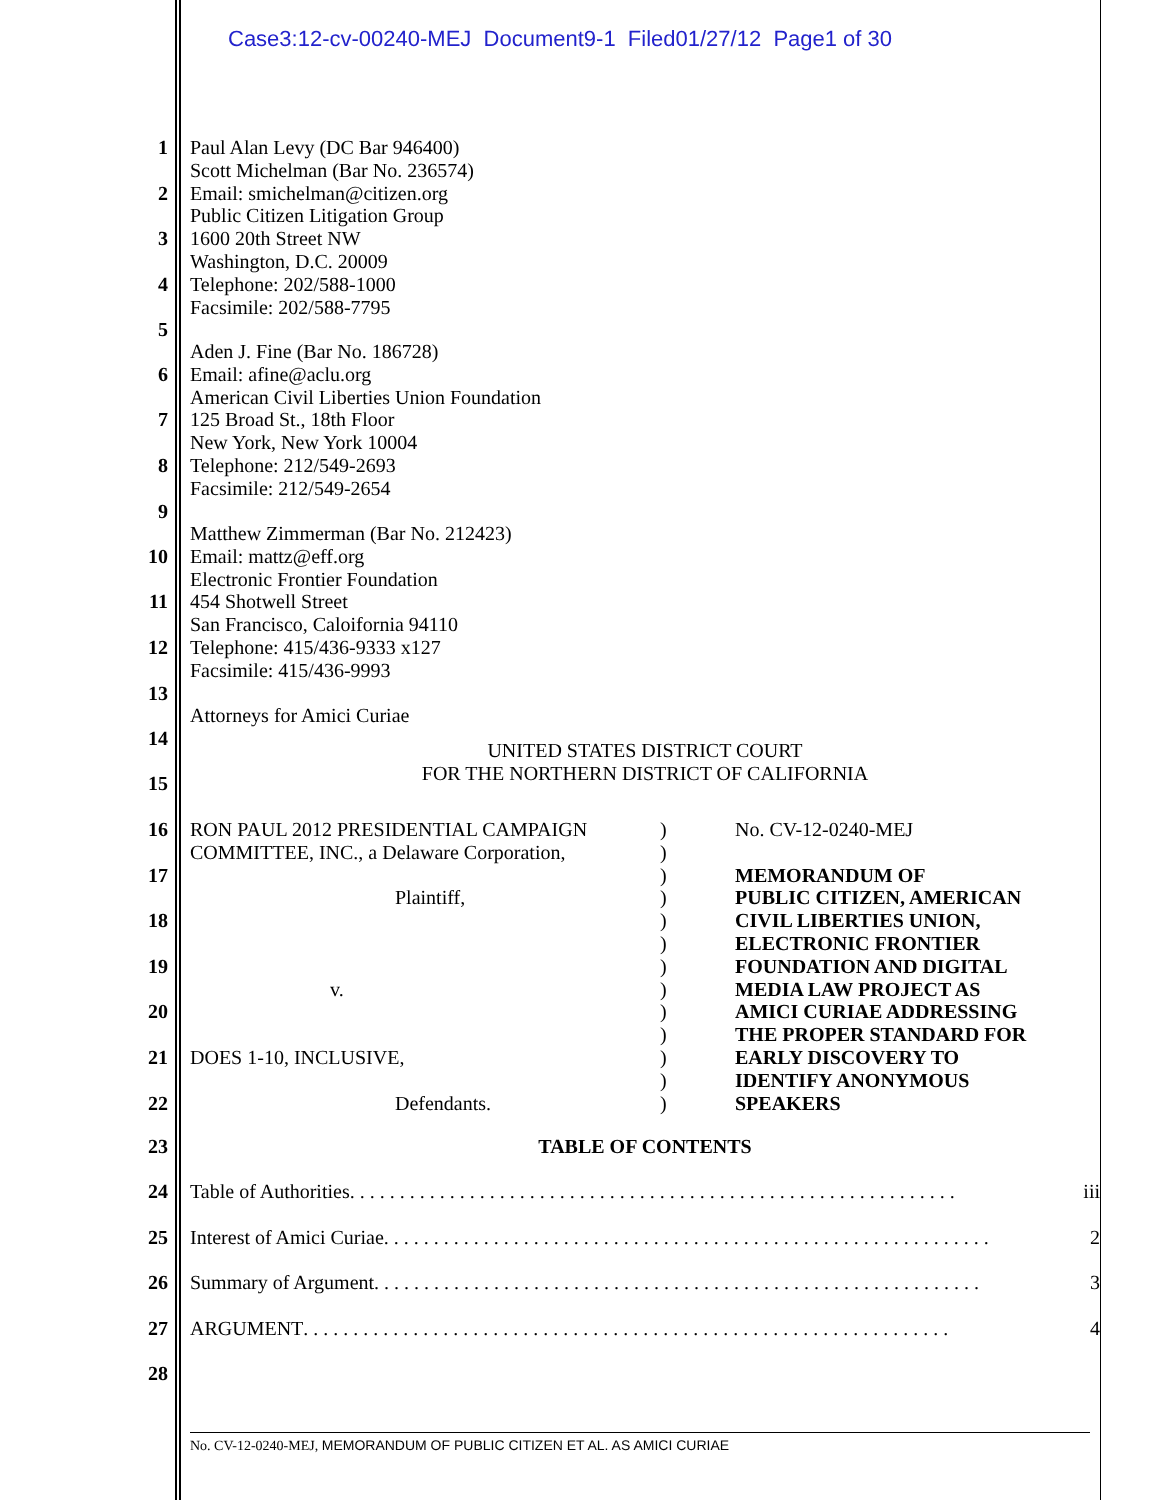Case3:12-cv-00240-MEJ Document9-1 Filed01/27/12 Page1 of 30
1
2
3
4
5
Paul Alan Levy (DC Bar 946400)
Scott Michelman (Bar No. 236574)
Email: smichelman@citizen.org
Public Citizen Litigation Group
1600 20th Street NW
Washington, D.C. 20009
Telephone: 202/588-1000
Facsimile: 202/588-7795
6
7
8
9
Aden J. Fine (Bar No. 186728)
Email: afine@aclu.org
American Civil Liberties Union Foundation
125 Broad St., 18th Floor
New York, New York 10004
Telephone: 212/549-2693
Facsimile: 212/549-2654
10
11
12
13
Matthew Zimmerman (Bar No. 212423)
Email: mattz@eff.org
Electronic Frontier Foundation
454 Shotwell Street
San Francisco, Caloifornia 94110
Telephone: 415/436-9333 x127
Facsimile: 415/436-9993
14
15
Attorneys for Amici Curiae
UNITED STATES DISTRICT COURT
FOR THE NORTHERN DISTRICT OF CALIFORNIA
16
17
18
19
20
21
22
RON PAUL 2012 PRESIDENTIAL CAMPAIGN
COMMITTEE, INC., a Delaware Corporation,
Plaintiff,
v.
DOES 1-10, INCLUSIVE,
Defendants.
)
)
)
)
)
)
)
)
)
)
)
)
)
No. CV-12-0240-MEJ
MEMORANDUM OF
PUBLIC CITIZEN, AMERICAN
CIVIL LIBERTIES UNION,
ELECTRONIC FRONTIER
FOUNDATION AND DIGITAL
MEDIA LAW PROJECT AS
AMICI CURIAE ADDRESSING
THE PROPER STANDARD FOR
EARLY DISCOVERY TO
IDENTIFY ANONYMOUS
SPEAKERS
23 TABLE OF CONTENTS
24 Table of Authorities . . . . . . . . . . . . . . . . . . . . . . . . . . . . . . . . . . . . . . . . . . . . . . . . . . . . . . . . . . . . . iii
25 Interest of Amici Curiae . . . . . . . . . . . . . . . . . . . . . . . . . . . . . . . . . . . . . . . . . . . . . . . . . . . . . . . . . . . . . 2
26 Summary of Argument . . . . . . . . . . . . . . . . . . . . . . . . . . . . . . . . . . . . . . . . . . . . . . . . . . . . . . . . . . . . . 3
27 ARGUMENT . . . . . . . . . . . . . . . . . . . . . . . . . . . . . . . . . . . . . . . . . . . . . . . . . . . . . . . . . . . . . . . . . 4
28
No. CV-12-0240-MEJ, MEMORANDUM OF PUBLIC CITIZEN ET AL. AS AMICI CURIAE